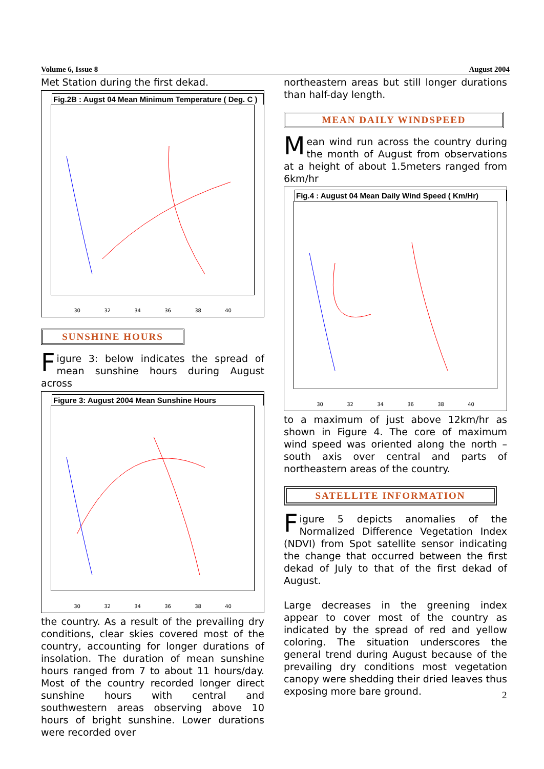Volume 6, Issue 8 August 2004
Met Station during the first dekad.
Fig.2B : Augst 04 Mean Minimum Temperature ( Deg. C )
30 32 34 36 38 40
SUNSHINE HOURS
Figure 3: below indicates the spread of mean sunshine hours during August across
Figure 3: August 2004 Mean Sunshine Hours
30 32 34 36 38 40
the country. As a result of the prevailing dry conditions, clear skies covered most of the country, accounting for longer durations of insolation. The duration of mean sunshine hours ranged from 7 to about 11 hours/day. Most of the country recorded longer direct sunshine hours with central and southwestern areas observing above 10 hours of bright sunshine. Lower durations were recorded over
northeastern areas but still longer durations than half-day length.
MEAN DAILY WINDSPEED
Mean wind run across the country during the month of August from observations at a height of about 1.5meters ranged from 6km/hr
Fig.4 : August 04 Mean Daily Wind Speed ( Km/Hr)
30 32 34 36 38 40
to a maximum of just above 12km/hr as shown in Figure 4. The core of maximum wind speed was oriented along the north – south axis over central and parts of northeastern areas of the country.
SATELLITE INFORMATION
Figure 5 depicts anomalies of the Normalized Difference Vegetation Index (NDVI) from Spot satellite sensor indicating the change that occurred between the first dekad of July to that of the first dekad of August.
Large decreases in the greening index appear to cover most of the country as indicated by the spread of red and yellow coloring. The situation underscores the general trend during August because of the prevailing dry conditions most vegetation canopy were shedding their dried leaves thus exposing more bare ground.
2